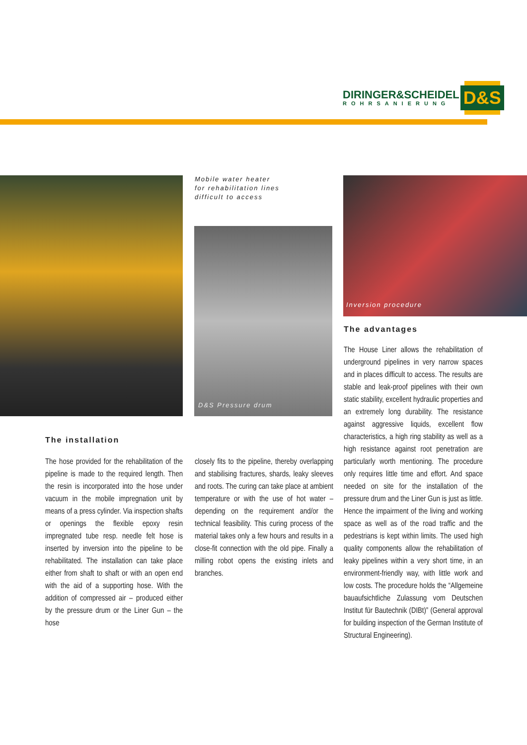DIRINGER&SCHEIDEL
ROHRSANIERUNG
D&S
Mobile water heater
for rehabilitation lines
difficult to access
D&S Pressure drum
Inversion procedure
The advantages
The installation
The hose provided for the rehabilitation of the pipeline is made to the required length. Then the resin is incorporated into the hose under vacuum in the mobile impregnation unit by means of a press cylinder. Via inspection shafts or openings the flexible epoxy resin impregnated tube resp. needle felt hose is inserted by inversion into the pipeline to be rehabilitated. The installation can take place either from shaft to shaft or with an open end with the aid of a supporting hose. With the addition of compressed air – produced either by the pressure drum or the Liner Gun – the hose
closely fits to the pipeline, thereby overlapping and stabilising fractures, shards, leaky sleeves and roots. The curing can take place at ambient temperature or with the use of hot water – depending on the requirement and/or the technical feasibility. This curing process of the material takes only a few hours and results in a close-fit connection with the old pipe. Finally a milling robot opens the existing inlets and branches.
The House Liner allows the rehabilitation of underground pipelines in very narrow spaces and in places difficult to access. The results are stable and leak-proof pipelines with their own static stability, excellent hydraulic properties and an extremely long durability. The resistance against aggressive liquids, excellent flow characteristics, a high ring stability as well as a high resistance against root penetration are particularly worth mentioning. The procedure only requires little time and effort. And space needed on site for the installation of the pressure drum and the Liner Gun is just as little. Hence the impairment of the living and working space as well as of the road traffic and the pedestrians is kept within limits. The used high quality components allow the rehabilitation of leaky pipelines within a very short time, in an environment-friendly way, with little work and low costs. The procedure holds the “Allgemeine bauaufsichtliche Zulassung vom Deutschen Institut für Bautechnik (DIBt)” (General approval for building inspection of the German Institute of Structural Engineering).